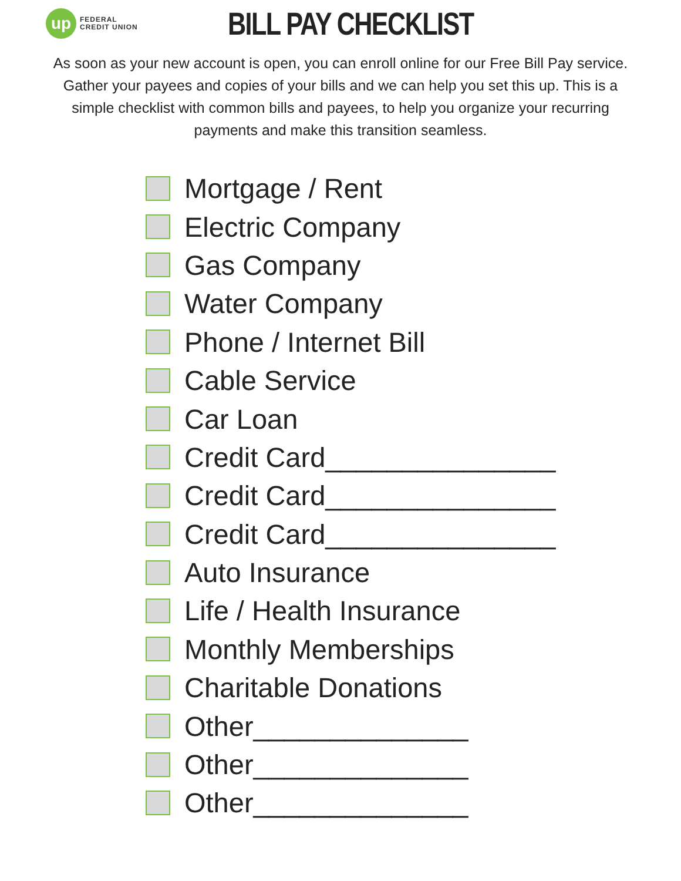up
FEDERAL
CREDIT UNION
BILL PAY CHECKLIST
As soon as your new account is open, you can enroll online for our Free Bill Pay service. Gather your payees and copies of your bills and we can help you set this up. This is a simple checklist with common bills and payees, to help you organize your recurring payments and make this transition seamless.
Mortgage / Rent
Electric Company
Gas Company
Water Company
Phone / Internet Bill
Cable Service
Car Loan
Credit Card_______________
Credit Card_______________
Credit Card_______________
Auto Insurance
Life / Health Insurance
Monthly Memberships
Charitable Donations
Other______________
Other______________
Other______________